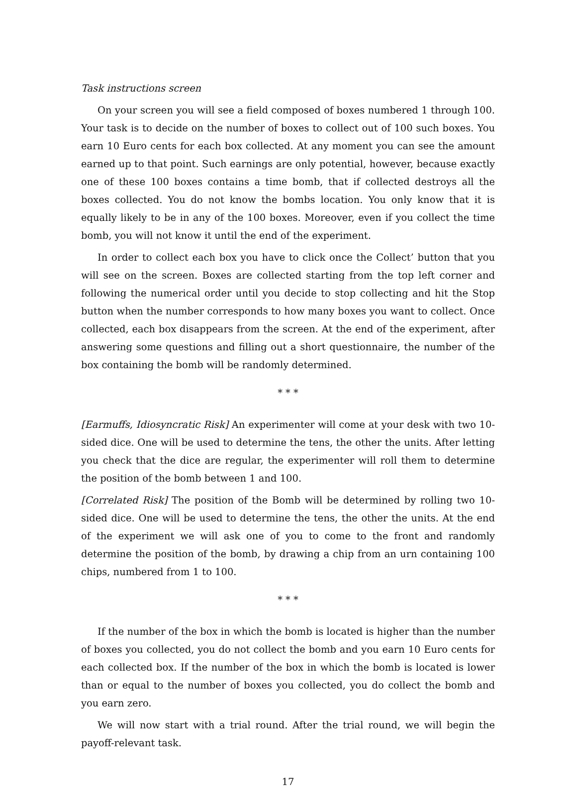Task instructions screen
On your screen you will see a field composed of boxes numbered 1 through 100. Your task is to decide on the number of boxes to collect out of 100 such boxes. You earn 10 Euro cents for each box collected. At any moment you can see the amount earned up to that point. Such earnings are only potential, however, because exactly one of these 100 boxes contains a time bomb, that if collected destroys all the boxes collected. You do not know the bombs location. You only know that it is equally likely to be in any of the 100 boxes. Moreover, even if you collect the time bomb, you will not know it until the end of the experiment.
In order to collect each box you have to click once the Collect’ button that you will see on the screen. Boxes are collected starting from the top left corner and following the numerical order until you decide to stop collecting and hit the Stop button when the number corresponds to how many boxes you want to collect. Once collected, each box disappears from the screen. At the end of the experiment, after answering some questions and filling out a short questionnaire, the number of the box containing the bomb will be randomly determined.
* * *
[Earmuffs, Idiosyncratic Risk] An experimenter will come at your desk with two 10-sided dice. One will be used to determine the tens, the other the units. After letting you check that the dice are regular, the experimenter will roll them to determine the position of the bomb between 1 and 100.
[Correlated Risk] The position of the Bomb will be determined by rolling two 10-sided dice. One will be used to determine the tens, the other the units. At the end of the experiment we will ask one of you to come to the front and randomly determine the position of the bomb, by drawing a chip from an urn containing 100 chips, numbered from 1 to 100.
* * *
If the number of the box in which the bomb is located is higher than the number of boxes you collected, you do not collect the bomb and you earn 10 Euro cents for each collected box. If the number of the box in which the bomb is located is lower than or equal to the number of boxes you collected, you do collect the bomb and you earn zero.
We will now start with a trial round. After the trial round, we will begin the payoff-relevant task.
17